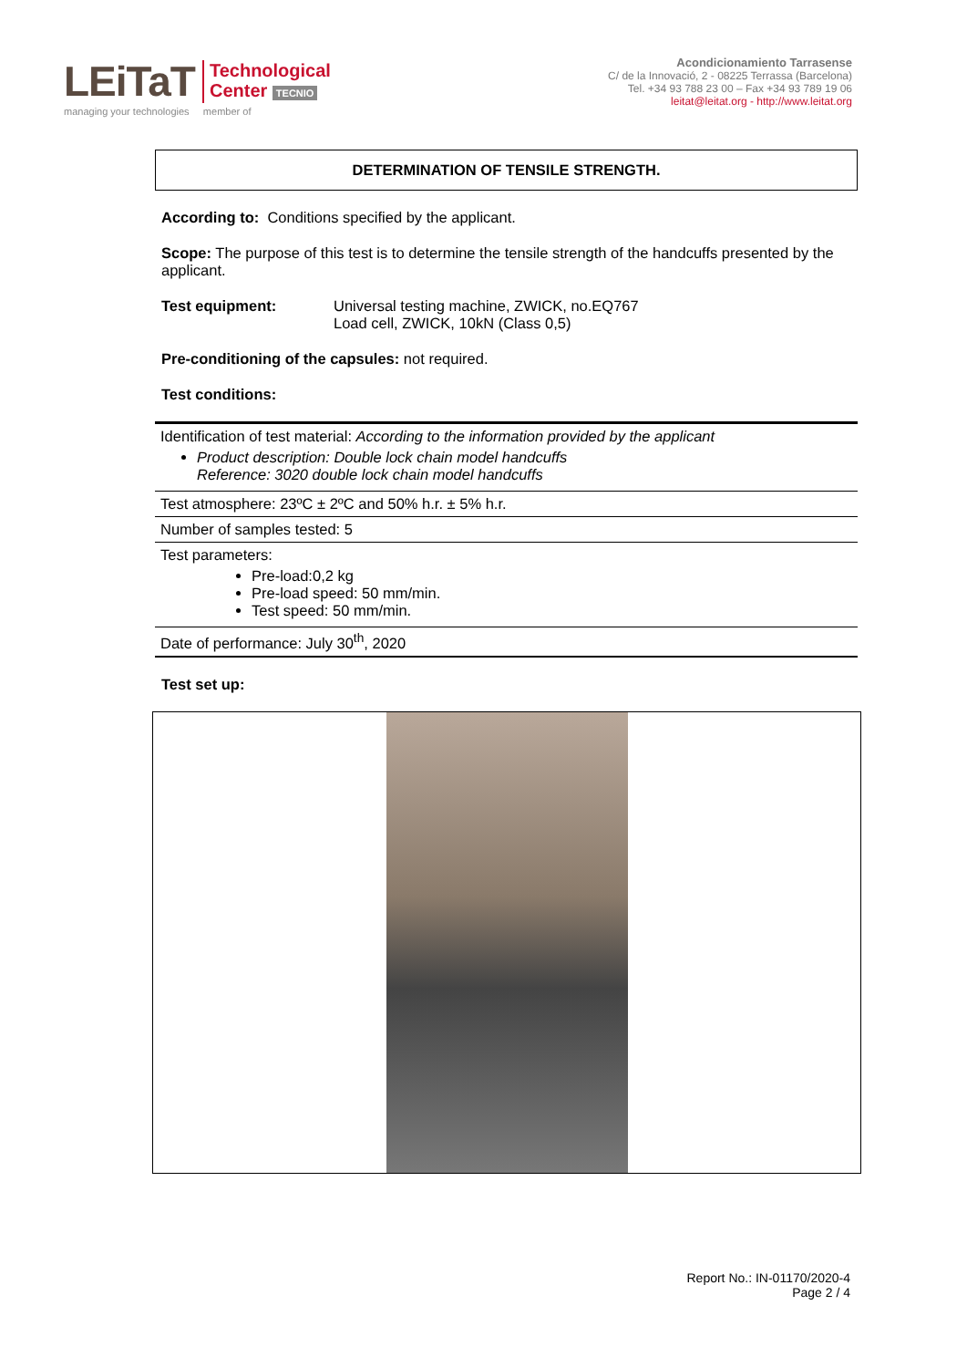LEiTaT Technological
Center TECNIO
managing your technologies member of
Acondicionamiento Tarrasense
C/ de la Innovació, 2 - 08225 Terrassa (Barcelona)
Tel. +34 93 788 23 00 – Fax +34 93 789 19 06
leitat@leitat.org - http://www.leitat.org
DETERMINATION OF TENSILE STRENGTH.
According to: Conditions specified by the applicant.
Scope: The purpose of this test is to determine the tensile strength of the handcuffs presented by the applicant.
Test equipment: Universal testing machine, ZWICK, no.EQ767
Load cell, ZWICK, 10kN (Class 0,5)
Pre-conditioning of the capsules: not required.
Test conditions:
| Identification of test material: According to the information provided by the applicant Product description: Double lock chain model handcuffs Reference: 3020 double lock chain model handcuffs |
| Test atmosphere: 23ºC ± 2ºC and 50% h.r. ± 5% h.r. |
| Number of samples tested: 5 |
| Test parameters: Pre-load:0,2 kg Pre-load speed: 50 mm/min. Test speed: 50 mm/min. |
| Date of performance: July 30<sup>th</sup>, 2020 |
Test set up:
Report No.: IN-01170/2020-4
Page 2 / 4